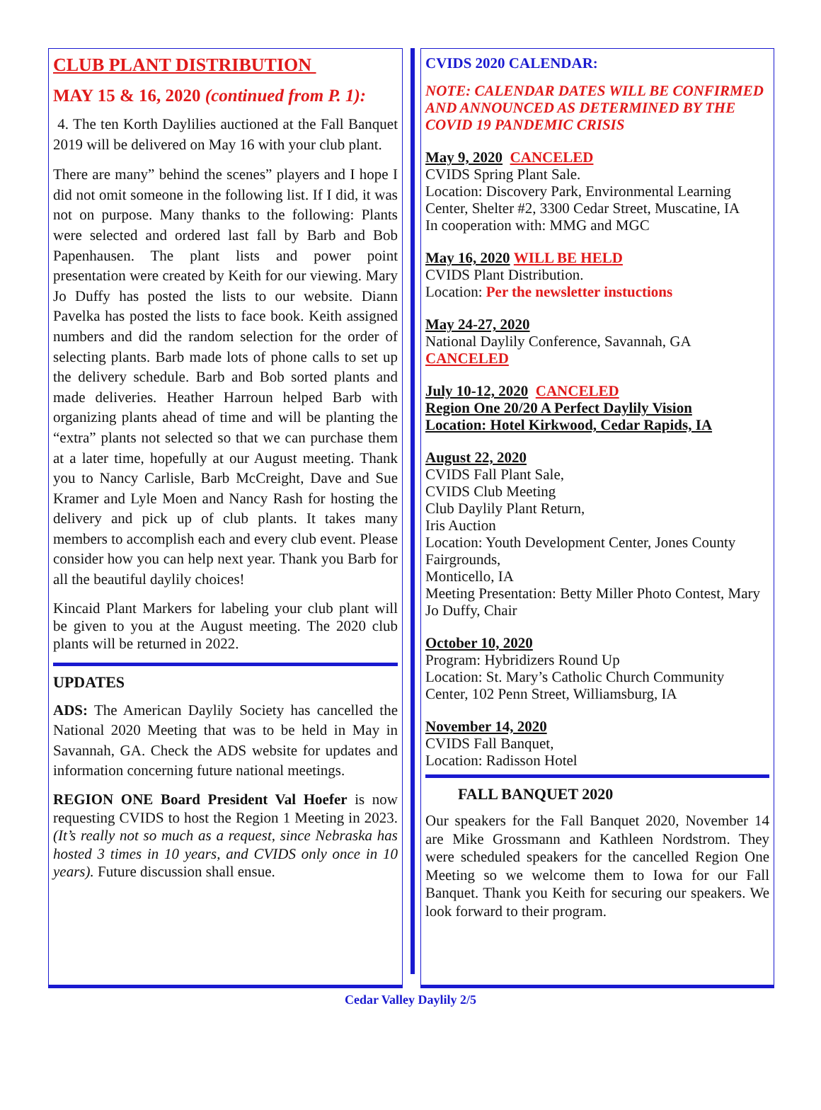CLUB PLANT DISTRIBUTION
MAY 15 & 16, 2020 (continued from P. 1):
4. The ten Korth Daylilies auctioned at the Fall Banquet 2019 will be delivered on May 16 with your club plant.
There are many” behind the scenes” players and I hope I did not omit someone in the following list. If I did, it was not on purpose. Many thanks to the following: Plants were selected and ordered last fall by Barb and Bob Papenhausen. The plant lists and power point presentation were created by Keith for our viewing. Mary Jo Duffy has posted the lists to our website. Diann Pavelka has posted the lists to face book. Keith assigned numbers and did the random selection for the order of selecting plants. Barb made lots of phone calls to set up the delivery schedule. Barb and Bob sorted plants and made deliveries. Heather Harroun helped Barb with organizing plants ahead of time and will be planting the “extra” plants not selected so that we can purchase them at a later time, hopefully at our August meeting. Thank you to Nancy Carlisle, Barb McCreight, Dave and Sue Kramer and Lyle Moen and Nancy Rash for hosting the delivery and pick up of club plants. It takes many members to accomplish each and every club event. Please consider how you can help next year. Thank you Barb for all the beautiful daylily choices!
Kincaid Plant Markers for labeling your club plant will be given to you at the August meeting. The 2020 club plants will be returned in 2022.
UPDATES
ADS: The American Daylily Society has cancelled the National 2020 Meeting that was to be held in May in Savannah, GA. Check the ADS website for updates and information concerning future national meetings.
REGION ONE Board President Val Hoefer is now requesting CVIDS to host the Region 1 Meeting in 2023. (It’s really not so much as a request, since Nebraska has hosted 3 times in 10 years, and CVIDS only once in 10 years). Future discussion shall ensue.
CVIDS 2020 CALENDAR:
NOTE: CALENDAR DATES WILL BE CONFIRMED AND ANNOUNCED AS DETERMINED BY THE COVID 19 PANDEMIC CRISIS
May 9, 2020 CANCELED
CVIDS Spring Plant Sale.
Location: Discovery Park, Environmental Learning Center, Shelter #2, 3300 Cedar Street, Muscatine, IA
In cooperation with: MMG and MGC
May 16, 2020 WILL BE HELD
CVIDS Plant Distribution.
Location: Per the newsletter instuctions
May 24-27, 2020
National Daylily Conference, Savannah, GA
CANCELED
July 10-12, 2020 CANCELED
Region One 20/20 A Perfect Daylily Vision
Location: Hotel Kirkwood, Cedar Rapids, IA
August 22, 2020
CVIDS Fall Plant Sale,
CVIDS Club Meeting
Club Daylily Plant Return,
Iris Auction
Location: Youth Development Center, Jones County Fairgrounds,
Monticello, IA
Meeting Presentation: Betty Miller Photo Contest, Mary Jo Duffy, Chair
October 10, 2020
Program: Hybridizers Round Up
Location: St. Mary’s Catholic Church Community Center, 102 Penn Street, Williamsburg, IA
November 14, 2020
CVIDS Fall Banquet,
Location: Radisson Hotel
FALL BANQUET 2020
Our speakers for the Fall Banquet 2020, November 14 are Mike Grossmann and Kathleen Nordstrom. They were scheduled speakers for the cancelled Region One Meeting so we welcome them to Iowa for our Fall Banquet. Thank you Keith for securing our speakers. We look forward to their program.
Cedar Valley Daylily 2/5